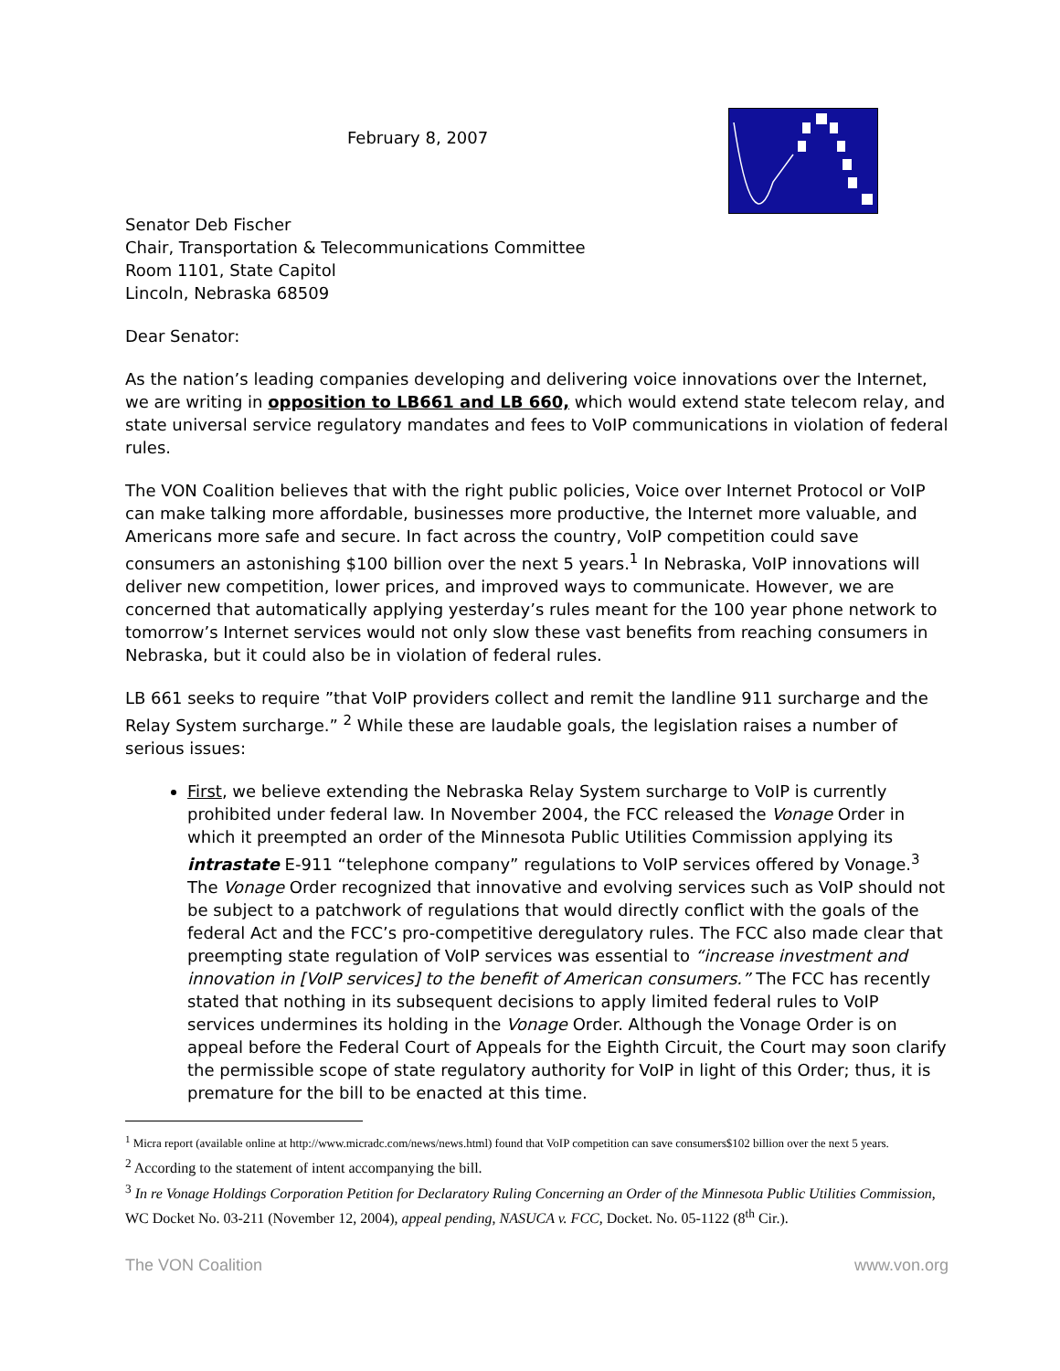February 8, 2007
Senator Deb Fischer
Chair, Transportation & Telecommunications Committee
Room 1101, State Capitol
Lincoln, Nebraska 68509
Dear Senator:
As the nation’s leading companies developing and delivering voice innovations over the Internet, we are writing in opposition to LB661 and LB 660, which would extend state telecom relay, and state universal service regulatory mandates and fees to VoIP communications in violation of federal rules.
The VON Coalition believes that with the right public policies, Voice over Internet Protocol or VoIP can make talking more affordable, businesses more productive, the Internet more valuable, and Americans more safe and secure. In fact across the country, VoIP competition could save consumers an astonishing $100 billion over the next 5 years.<sup>1</sup> In Nebraska, VoIP innovations will deliver new competition, lower prices, and improved ways to communicate. However, we are concerned that automatically applying yesterday’s rules meant for the 100 year phone network to tomorrow’s Internet services would not only slow these vast benefits from reaching consumers in Nebraska, but it could also be in violation of federal rules.
LB 661 seeks to require ”that VoIP providers collect and remit the landline 911 surcharge and the Relay System surcharge.” <sup>2</sup> While these are laudable goals, the legislation raises a number of serious issues:
First, we believe extending the Nebraska Relay System surcharge to VoIP is currently prohibited under federal law. In November 2004, the FCC released the Vonage Order in which it preempted an order of the Minnesota Public Utilities Commission applying its intrastate E-911 “telephone company” regulations to VoIP services offered by Vonage.<sup>3</sup> The Vonage Order recognized that innovative and evolving services such as VoIP should not be subject to a patchwork of regulations that would directly conflict with the goals of the federal Act and the FCC’s pro-competitive deregulatory rules. The FCC also made clear that preempting state regulation of VoIP services was essential to “increase investment and innovation in [VoIP services] to the benefit of American consumers.” The FCC has recently stated that nothing in its subsequent decisions to apply limited federal rules to VoIP services undermines its holding in the Vonage Order. Although the Vonage Order is on appeal before the Federal Court of Appeals for the Eighth Circuit, the Court may soon clarify the permissible scope of state regulatory authority for VoIP in light of this Order; thus, it is premature for the bill to be enacted at this time.
<sup>1</sup> Micra report (available online at http://www.micradc.com/news/news.html) found that VoIP competition can save consumers$102 billion over the next 5 years.
<sup>2</sup> According to the statement of intent accompanying the bill.
<sup>3</sup> In re Vonage Holdings Corporation Petition for Declaratory Ruling Concerning an Order of the Minnesota Public Utilities Commission, WC Docket No. 03-211 (November 12, 2004), appeal pending, NASUCA v. FCC, Docket. No. 05-1122 (8<sup>th</sup> Cir.).
The VON Coalition www.von.org